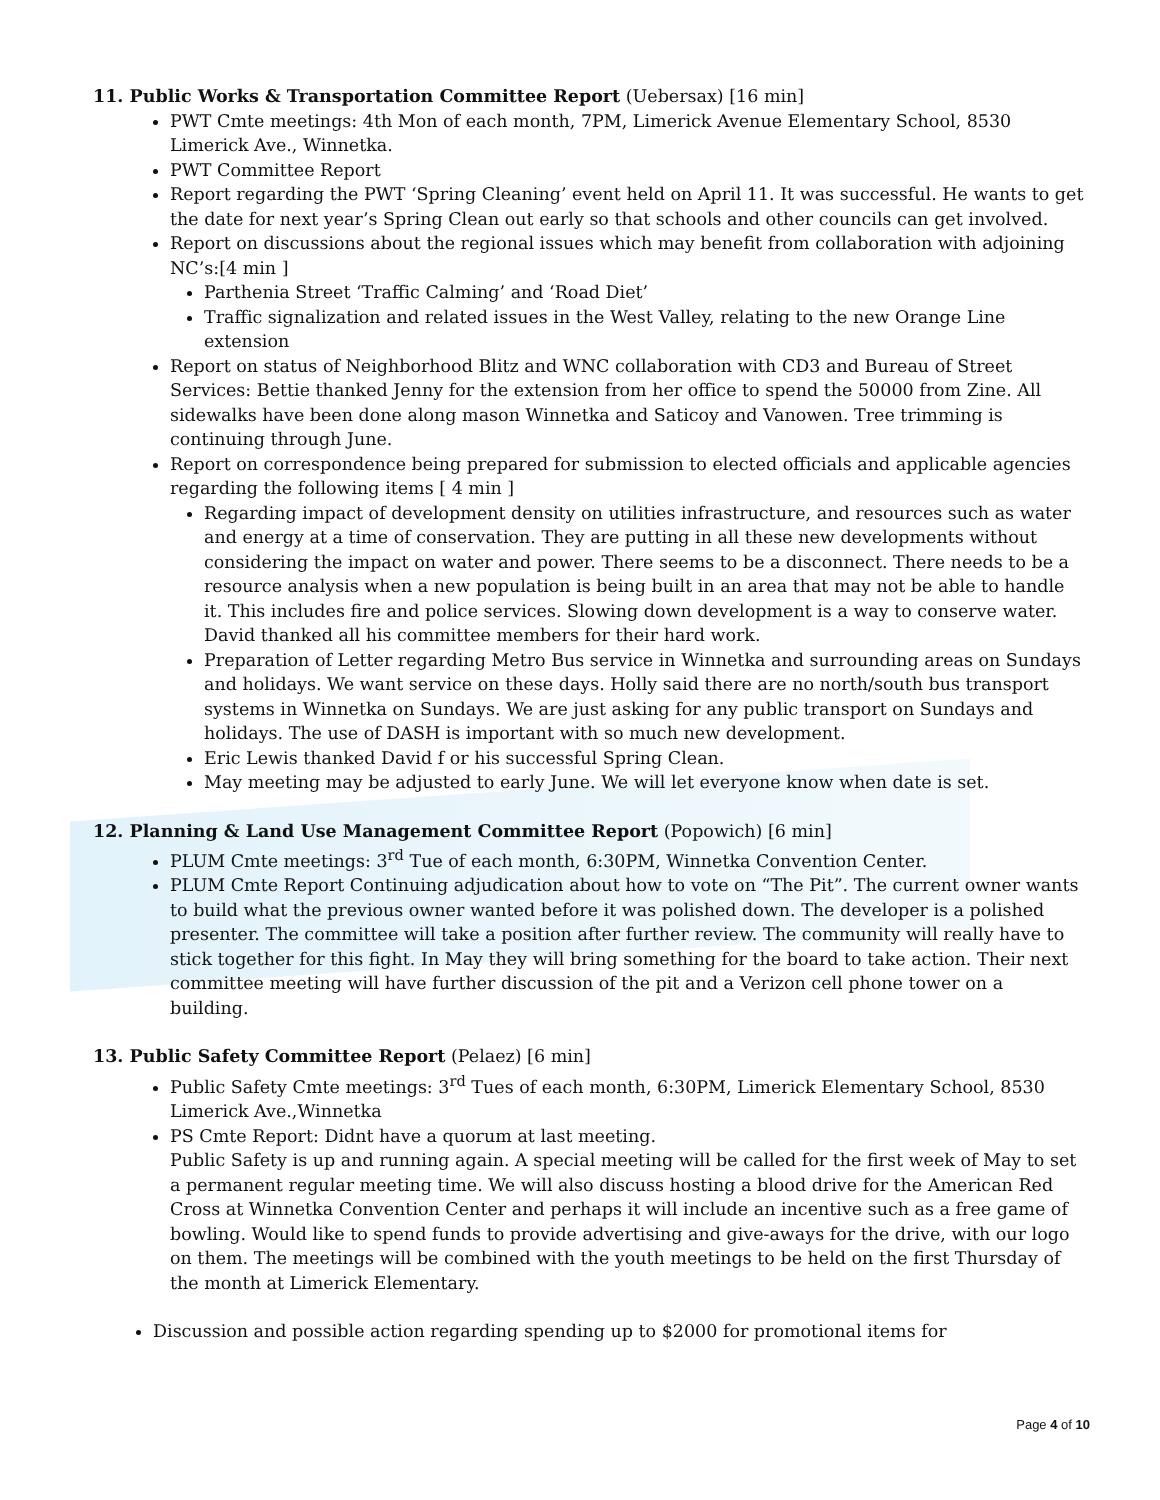11. Public Works & Transportation Committee Report (Uebersax) [16 min]
PWT Cmte meetings: 4th Mon of each month, 7PM, Limerick Avenue Elementary School, 8530 Limerick Ave., Winnetka.
PWT Committee Report
Report regarding the PWT ‘Spring Cleaning’ event held on April 11. It was successful. He wants to get the date for next year’s Spring Clean out early so that schools and other councils can get involved.
Report on discussions about the regional issues which may benefit from collaboration with adjoining NC’s:[4 min ]
Parthenia Street ‘Traffic Calming’ and ‘Road Diet’
Traffic signalization and related issues in the West Valley, relating to the new Orange Line extension
Report on status of Neighborhood Blitz and WNC collaboration with CD3 and Bureau of Street Services: Bettie thanked Jenny for the extension from her office to spend the 50000 from Zine. All sidewalks have been done along mason Winnetka and Saticoy and Vanowen. Tree trimming is continuing through June.
Report on correspondence being prepared for submission to elected officials and applicable agencies regarding the following items [ 4 min ]
Regarding impact of development density on utilities infrastructure, and resources such as water and energy at a time of conservation. They are putting in all these new developments without considering the impact on water and power. There seems to be a disconnect. There needs to be a resource analysis when a new population is being built in an area that may not be able to handle it. This includes fire and police services. Slowing down development is a way to conserve water. David thanked all his committee members for their hard work.
Preparation of Letter regarding Metro Bus service in Winnetka and surrounding areas on Sundays and holidays. We want service on these days. Holly said there are no north/south bus transport systems in Winnetka on Sundays. We are just asking for any public transport on Sundays and holidays. The use of DASH is important with so much new development.
Eric Lewis thanked David f or his successful Spring Clean.
May meeting may be adjusted to early June. We will let everyone know when date is set.
12. Planning & Land Use Management Committee Report (Popowich) [6 min]
PLUM Cmte meetings: 3<sup>rd</sup> Tue of each month, 6:30PM, Winnetka Convention Center.
PLUM Cmte Report Continuing adjudication about how to vote on “The Pit”. The current owner wants to build what the previous owner wanted before it was polished down. The developer is a polished presenter. The committee will take a position after further review. The community will really have to stick together for this fight. In May they will bring something for the board to take action. Their next committee meeting will have further discussion of the pit and a Verizon cell phone tower on a building.
13. Public Safety Committee Report (Pelaez) [6 min]
Public Safety Cmte meetings: 3<sup>rd</sup> Tues of each month, 6:30PM, Limerick Elementary School, 8530 Limerick Ave.,Winnetka
PS Cmte Report: Didnt have a quorum at last meeting.
Public Safety is up and running again. A special meeting will be called for the first week of May to set a permanent regular meeting time. We will also discuss hosting a blood drive for the American Red Cross at Winnetka Convention Center and perhaps it will include an incentive such as a free game of bowling. Would like to spend funds to provide advertising and give-aways for the drive, with our logo on them. The meetings will be combined with the youth meetings to be held on the first Thursday of the month at Limerick Elementary.
Discussion and possible action regarding spending up to $2000 for promotional items for
Page 4 of 10